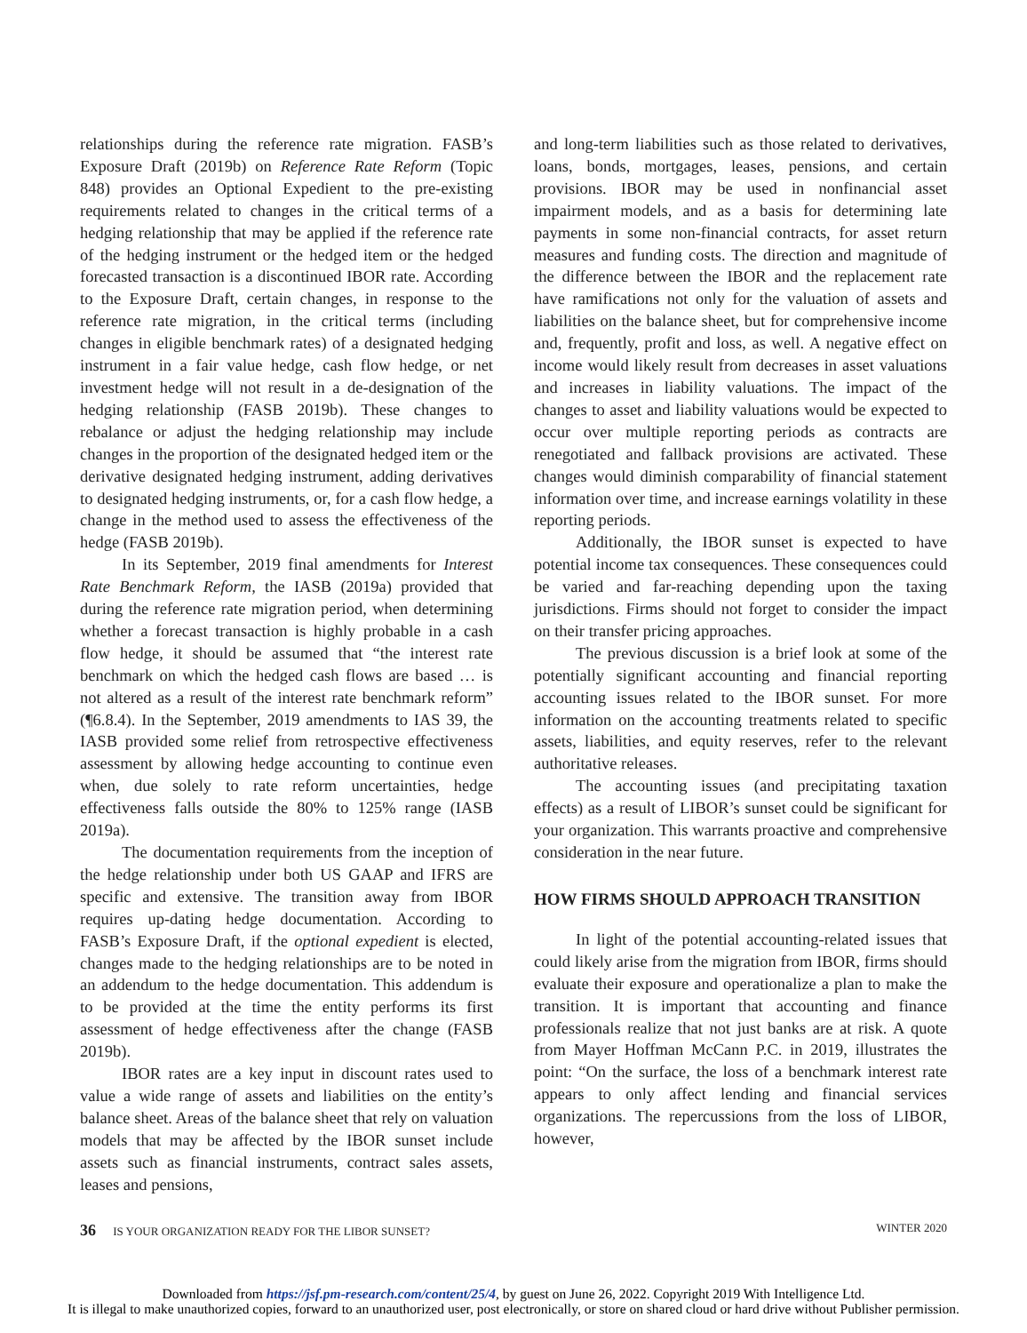relationships during the reference rate migration. FASB’s Exposure Draft (2019b) on Reference Rate Reform (Topic 848) provides an Optional Expedient to the pre-existing requirements related to changes in the critical terms of a hedging relationship that may be applied if the reference rate of the hedging instrument or the hedged item or the hedged forecasted transaction is a discontinued IBOR rate. According to the Exposure Draft, certain changes, in response to the reference rate migration, in the critical terms (including changes in eligible benchmark rates) of a designated hedging instrument in a fair value hedge, cash flow hedge, or net investment hedge will not result in a de-designation of the hedging relationship (FASB 2019b). These changes to rebalance or adjust the hedging relationship may include changes in the proportion of the designated hedged item or the derivative designated hedging instrument, adding derivatives to designated hedging instruments, or, for a cash flow hedge, a change in the method used to assess the effectiveness of the hedge (FASB 2019b).
In its September, 2019 final amendments for Interest Rate Benchmark Reform, the IASB (2019a) provided that during the reference rate migration period, when determining whether a forecast transaction is highly probable in a cash flow hedge, it should be assumed that “the interest rate benchmark on which the hedged cash flows are based … is not altered as a result of the interest rate benchmark reform” (¶6.8.4). In the September, 2019 amendments to IAS 39, the IASB provided some relief from retrospective effectiveness assessment by allowing hedge accounting to continue even when, due solely to rate reform uncertainties, hedge effectiveness falls outside the 80% to 125% range (IASB 2019a).
The documentation requirements from the inception of the hedge relationship under both US GAAP and IFRS are specific and extensive. The transition away from IBOR requires up-dating hedge documentation. According to FASB’s Exposure Draft, if the optional expedient is elected, changes made to the hedging relationships are to be noted in an addendum to the hedge documentation. This addendum is to be provided at the time the entity performs its first assessment of hedge effectiveness after the change (FASB 2019b).
IBOR rates are a key input in discount rates used to value a wide range of assets and liabilities on the entity’s balance sheet. Areas of the balance sheet that rely on valuation models that may be affected by the IBOR sunset include assets such as financial instruments, contract sales assets, leases and pensions,
and long-term liabilities such as those related to derivatives, loans, bonds, mortgages, leases, pensions, and certain provisions. IBOR may be used in nonfinancial asset impairment models, and as a basis for determining late payments in some non-financial contracts, for asset return measures and funding costs. The direction and magnitude of the difference between the IBOR and the replacement rate have ramifications not only for the valuation of assets and liabilities on the balance sheet, but for comprehensive income and, frequently, profit and loss, as well. A negative effect on income would likely result from decreases in asset valuations and increases in liability valuations. The impact of the changes to asset and liability valuations would be expected to occur over multiple reporting periods as contracts are renegotiated and fallback provisions are activated. These changes would diminish comparability of financial statement information over time, and increase earnings volatility in these reporting periods.
Additionally, the IBOR sunset is expected to have potential income tax consequences. These consequences could be varied and far-reaching depending upon the taxing jurisdictions. Firms should not forget to consider the impact on their transfer pricing approaches.
The previous discussion is a brief look at some of the potentially significant accounting and financial reporting accounting issues related to the IBOR sunset. For more information on the accounting treatments related to specific assets, liabilities, and equity reserves, refer to the relevant authoritative releases.
The accounting issues (and precipitating taxation effects) as a result of LIBOR’s sunset could be significant for your organization. This warrants proactive and comprehensive consideration in the near future.
HOW FIRMS SHOULD APPROACH TRANSITION
In light of the potential accounting-related issues that could likely arise from the migration from IBOR, firms should evaluate their exposure and operationalize a plan to make the transition. It is important that accounting and finance professionals realize that not just banks are at risk. A quote from Mayer Hoffman McCann P.C. in 2019, illustrates the point: “On the surface, the loss of a benchmark interest rate appears to only affect lending and financial services organizations. The repercussions from the loss of LIBOR, however,
36 IS YOUR ORGANIZATION READY FOR THE LIBOR SUNSET? WINTER 2020
Downloaded from https://jsf.pm-research.com/content/25/4, by guest on June 26, 2022. Copyright 2019 With Intelligence Ltd.
It is illegal to make unauthorized copies, forward to an unauthorized user, post electronically, or store on shared cloud or hard drive without Publisher permission.